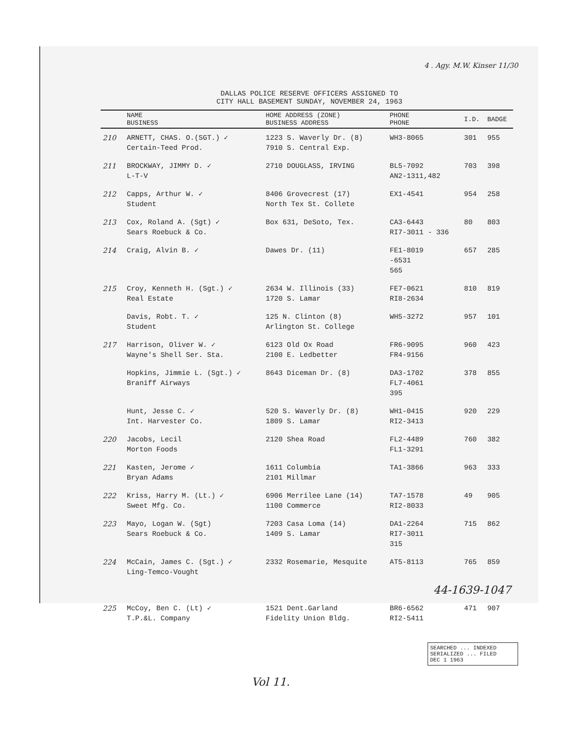4 . Agy. M.W. Kinser 11/30
DALLAS POLICE RESERVE OFFICERS ASSIGNED TO
CITY HALL BASEMENT SUNDAY, NOVEMBER 24, 1963
| | NAME BUSINESS | HOME ADDRESS (ZONE) BUSINESS ADDRESS | PHONE PHONE | I.D. | BADGE |
| --- | --- | --- | --- | --- | --- |
| 210 | ARNETT, CHAS. O.(SGT.) ✓ Certain-Teed Prod. | 1223 S. Waverly Dr. (8) 7910 S. Central Exp. | WH3-8065 | 301 | 955 |
| 211 | BROCKWAY, JIMMY D. ✓ L-T-V | 2710 DOUGLASS, IRVING | BL5-7092 AN2-1311,482 | 703 | 398 |
| 212 | Capps, Arthur W. ✓ Student | 8406 Grovecrest (17) North Tex St. Collete | EX1-4541 | 954 | 258 |
| 213 | Cox, Roland A. (Sgt) ✓ Sears Roebuck & Co. | Box 631, DeSoto, Tex. | CA3-6443 RI7-3011 - 336 | 80 | 803 |
| 214 | Craig, Alvin B. ✓ | Dawes Dr. (11) | FE1-8019 -6531 565 | 657 | 285 |
| 215 | Croy, Kenneth H. (Sgt.) ✓ Real Estate | 2634 W. Illinois (33) 1720 S. Lamar | FE7-0621 RI8-2634 | 810 | 819 |
| | Davis, Robt. T. ✓ Student | 125 N. Clinton (8) Arlington St. College | WH5-3272 | 957 | 101 |
| 217 | Harrison, Oliver W. ✓ Wayne's Shell Ser. Sta. | 6123 Old Ox Road 2100 E. Ledbetter | FR6-9095 FR4-9156 | 960 | 423 |
| | Hopkins, Jimmie L. (Sgt.) ✓ Braniff Airways | 8643 Diceman Dr. (8) | DA3-1702 FL7-4061 395 | 378 | 855 |
| | Hunt, Jesse C. ✓ Int. Harvester Co. | 520 S. Waverly Dr. (8) 1809 S. Lamar | WH1-0415 RI2-3413 | 920 | 229 |
| 220 | Jacobs, Lecil Morton Foods | 2120 Shea Road | FL2-4489 FL1-3291 | 760 | 382 |
| 221 | Kasten, Jerome ✓ Bryan Adams | 1611 Columbia 2101 Millmar | TA1-3866 | 963 | 333 |
| 222 | Kriss, Harry M. (Lt.) ✓ Sweet Mfg. Co. | 6906 Merrilee Lane (14) 1100 Commerce | TA7-1578 RI2-8033 | 49 | 905 |
| 223 | Mayo, Logan W. (Sgt) Sears Roebuck & Co. | 7203 Casa Loma (14) 1409 S. Lamar | DA1-2264 RI7-3011 315 | 715 | 862 |
| 224 | McCain, James C. (Sgt.) ✓ Ling-Temco-Vought | 2332 Rosemarie, Mesquite | AT5-8113 | 765 | 859 |
| | 44-1639-1047 | | | | |
| 225 | McCoy, Ben C. (Lt) ✓ T.P.&L. Company | 1521 Dent.Garland Fidelity Union Bldg. | BR6-6562 RI2-5411 | 471 | 907 |
SEARCHED ... INDEXED
SERIALIZED ... FILED
DEC 1 1963
Vol 11.